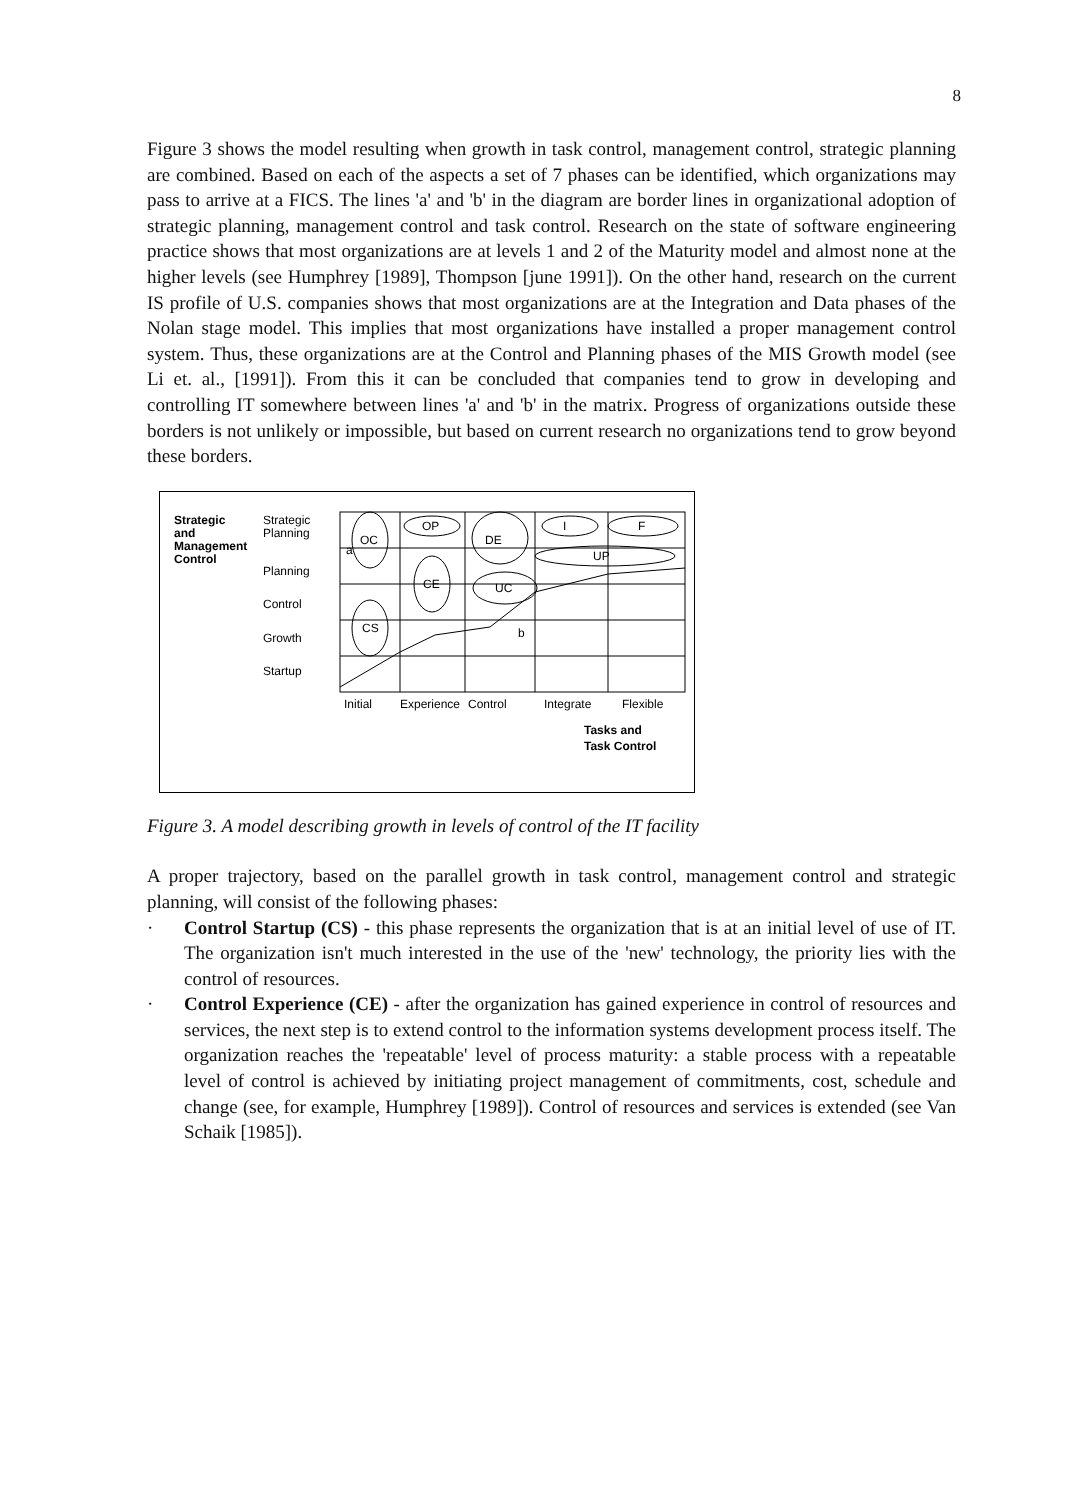8
Figure 3 shows the model resulting when growth in task control, management control, strategic planning are combined. Based on each of the aspects a set of 7 phases can be identified, which organizations may pass to arrive at a FICS. The lines 'a' and 'b' in the diagram are border lines in organizational adoption of strategic planning, management control and task control. Research on the state of software engineering practice shows that most organizations are at levels 1 and 2 of the Maturity model and almost none at the higher levels (see Humphrey [1989], Thompson [june 1991]). On the other hand, research on the current IS profile of U.S. companies shows that most organizations are at the Integration and Data phases of the Nolan stage model. This implies that most organizations have installed a proper management control system. Thus, these organizations are at the Control and Planning phases of the MIS Growth model (see Li et. al., [1991]). From this it can be concluded that companies tend to grow in developing and controlling IT somewhere between lines 'a' and 'b' in the matrix. Progress of organizations outside these borders is not unlikely or impossible, but based on current research no organizations tend to grow beyond these borders.
Strategic
and
Management
Control
Strategic
Planning
Planning
Control
Growth
Startup
a
OC
OP
DE
I
F
UP
CE
UC
CS
b
Initial
Experience
Control
Integrate
Flexible
Tasks and
Task Control
Figure 3. A model describing growth in levels of control of the IT facility
A proper trajectory, based on the parallel growth in task control, management control and strategic planning, will consist of the following phases:
· Control Startup (CS) - this phase represents the organization that is at an initial level of use of IT. The organization isn't much interested in the use of the 'new' technology, the priority lies with the control of resources.
· Control Experience (CE) - after the organization has gained experience in control of resources and services, the next step is to extend control to the information systems development process itself. The organization reaches the 'repeatable' level of process maturity: a stable process with a repeatable level of control is achieved by initiating project management of commitments, cost, schedule and change (see, for example, Humphrey [1989]). Control of resources and services is extended (see Van Schaik [1985]).